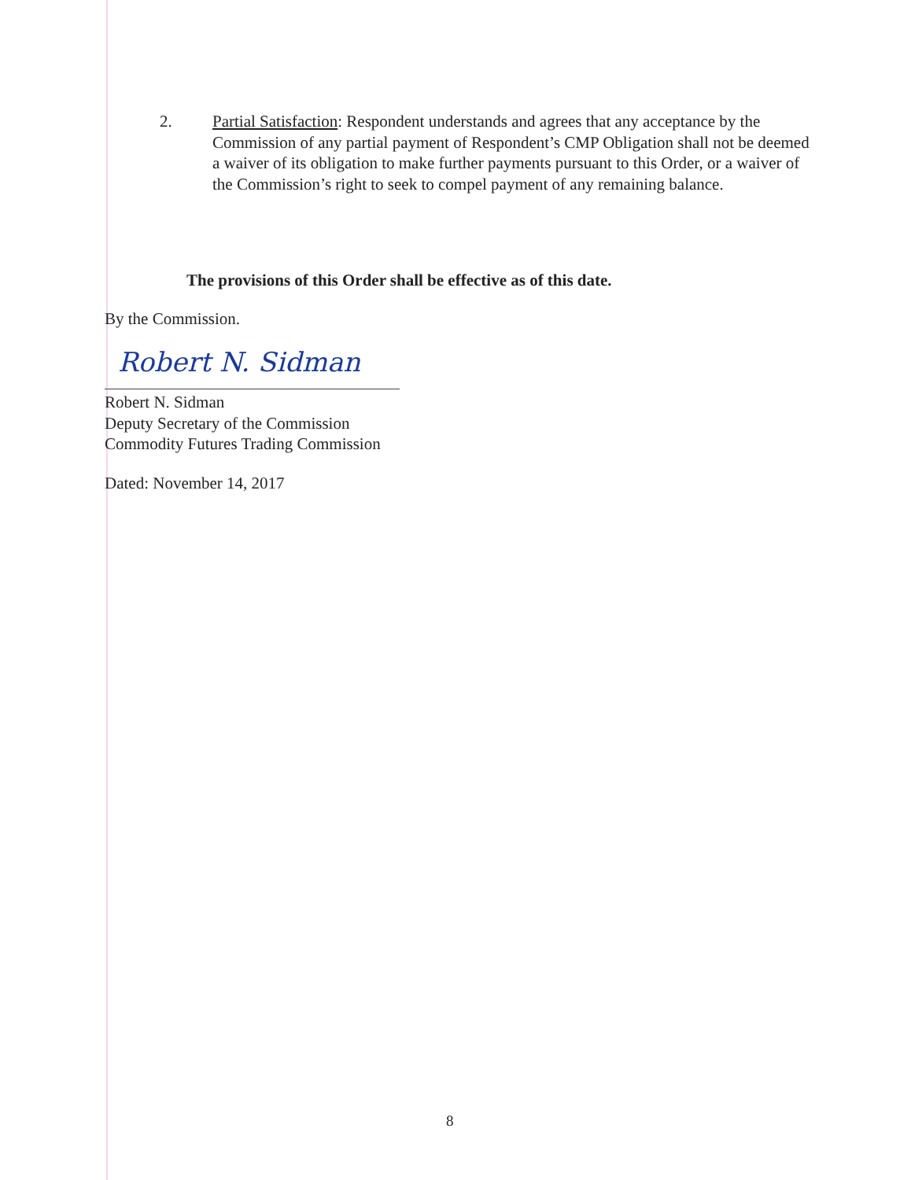2. Partial Satisfaction: Respondent understands and agrees that any acceptance by the Commission of any partial payment of Respondent’s CMP Obligation shall not be deemed a waiver of its obligation to make further payments pursuant to this Order, or a waiver of the Commission’s right to seek to compel payment of any remaining balance.
The provisions of this Order shall be effective as of this date.
By the Commission.
Robert N. Sidman
Robert N. Sidman
Deputy Secretary of the Commission
Commodity Futures Trading Commission
Dated: November 14, 2017
8